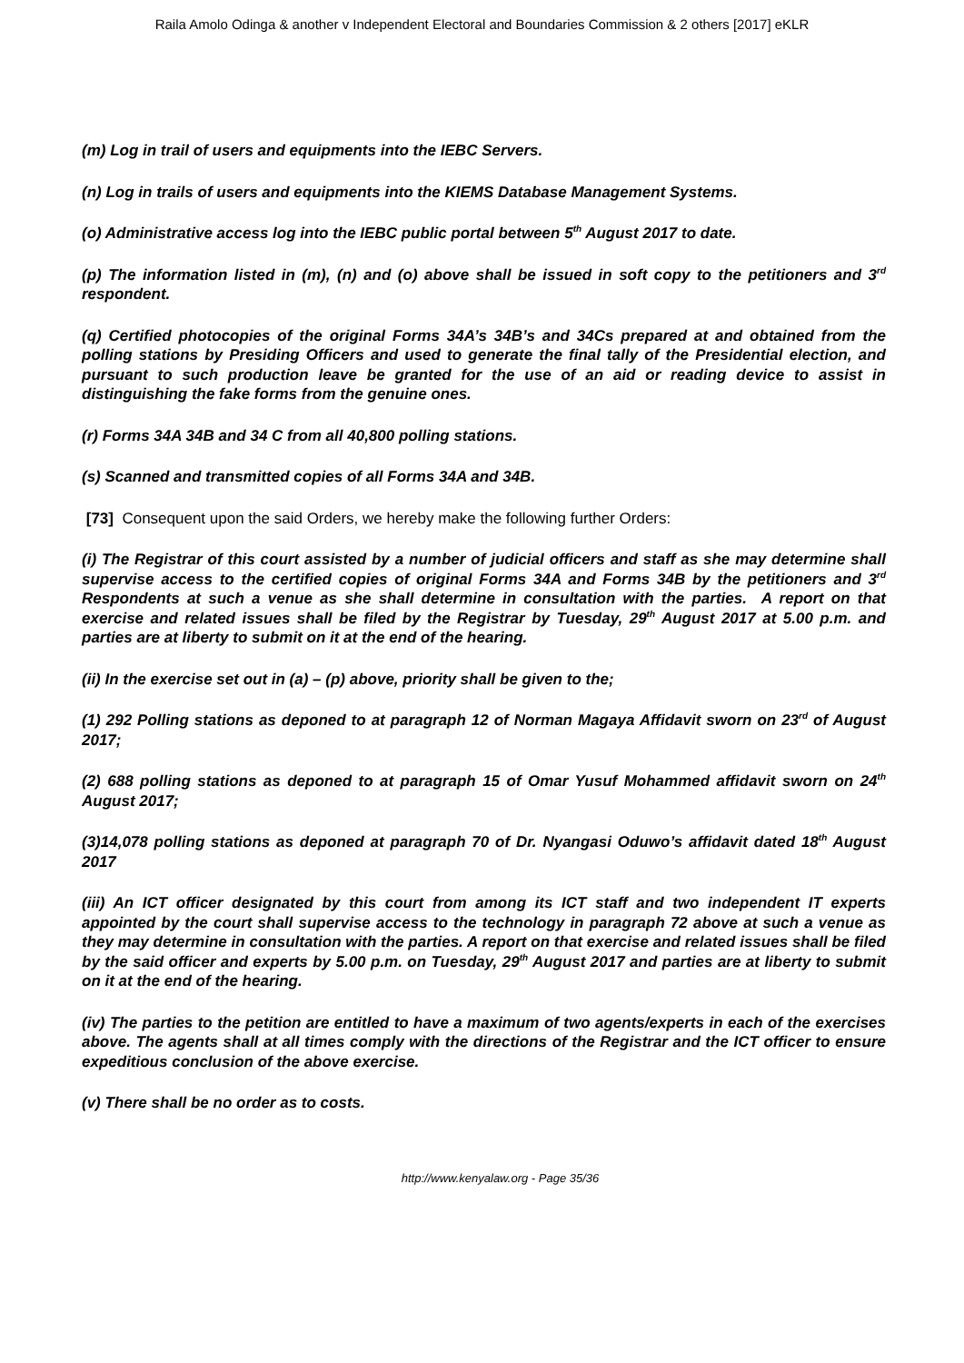Raila Amolo Odinga & another v Independent Electoral and Boundaries Commission & 2 others [2017] eKLR
(m) Log in trail of users and equipments into the IEBC Servers.
(n) Log in trails of users and equipments into the KIEMS Database Management Systems.
(o) Administrative access log into the IEBC public portal between 5<sup>th</sup> August 2017 to date.
(p) The information listed in (m), (n) and (o) above shall be issued in soft copy to the petitioners and 3<sup>rd</sup> respondent.
(q) Certified photocopies of the original Forms 34A’s 34B’s and 34Cs prepared at and obtained from the polling stations by Presiding Officers and used to generate the final tally of the Presidential election, and pursuant to such production leave be granted for the use of an aid or reading device to assist in distinguishing the fake forms from the genuine ones.
(r) Forms 34A 34B and 34 C from all 40,800 polling stations.
(s) Scanned and transmitted copies of all Forms 34A and 34B.
[73] Consequent upon the said Orders, we hereby make the following further Orders:
(i) The Registrar of this court assisted by a number of judicial officers and staff as she may determine shall supervise access to the certified copies of original Forms 34A and Forms 34B by the petitioners and 3<sup>rd</sup> Respondents at such a venue as she shall determine in consultation with the parties. A report on that exercise and related issues shall be filed by the Registrar by Tuesday, 29<sup>th</sup> August 2017 at 5.00 p.m. and parties are at liberty to submit on it at the end of the hearing.
(ii) In the exercise set out in (a) – (p) above, priority shall be given to the;
(1) 292 Polling stations as deponed to at paragraph 12 of Norman Magaya Affidavit sworn on 23<sup>rd</sup> of August 2017;
(2) 688 polling stations as deponed to at paragraph 15 of Omar Yusuf Mohammed affidavit sworn on 24<sup>th</sup> August 2017;
(3)14,078 polling stations as deponed at paragraph 70 of Dr. Nyangasi Oduwo’s affidavit dated 18<sup>th</sup> August 2017
(iii) An ICT officer designated by this court from among its ICT staff and two independent IT experts appointed by the court shall supervise access to the technology in paragraph 72 above at such a venue as they may determine in consultation with the parties. A report on that exercise and related issues shall be filed by the said officer and experts by 5.00 p.m. on Tuesday, 29<sup>th</sup> August 2017 and parties are at liberty to submit on it at the end of the hearing.
(iv) The parties to the petition are entitled to have a maximum of two agents/experts in each of the exercises above. The agents shall at all times comply with the directions of the Registrar and the ICT officer to ensure expeditious conclusion of the above exercise.
(v) There shall be no order as to costs.
http://www.kenyalaw.org - Page 35/36